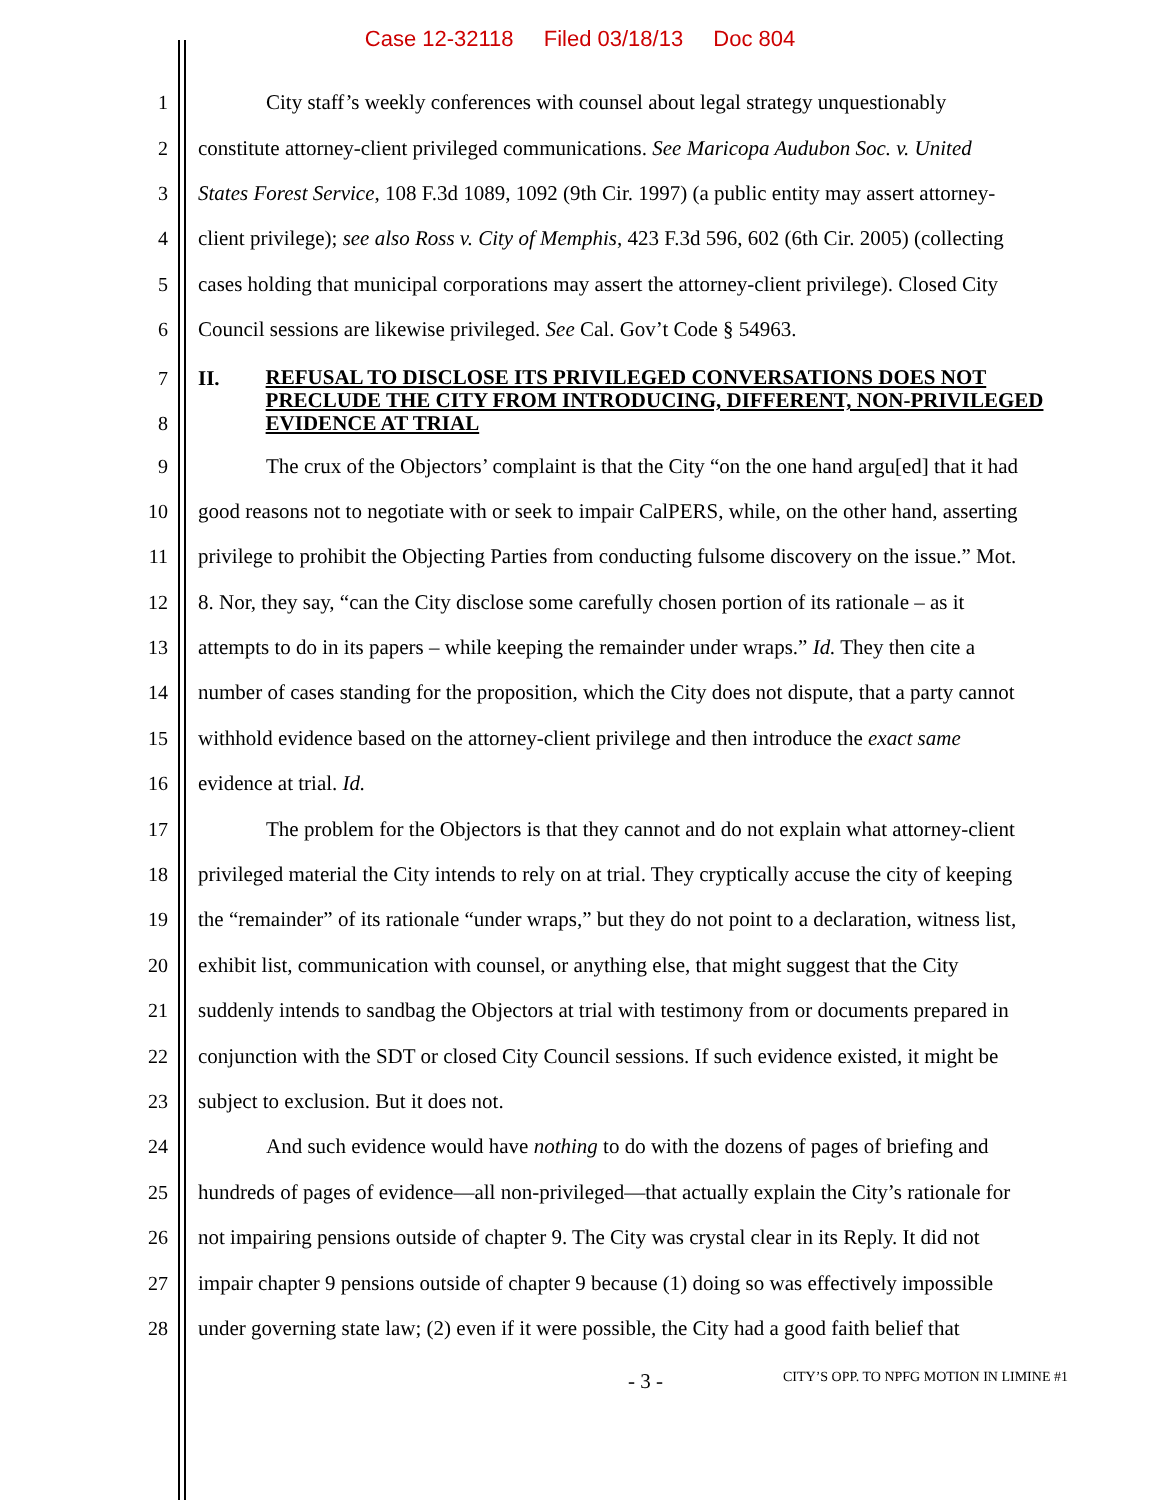Case 12-32118 Filed 03/18/13 Doc 804
1 City staff’s weekly conferences with counsel about legal strategy unquestionably
2 constitute attorney-client privileged communications. See Maricopa Audubon Soc. v. United
3 States Forest Service, 108 F.3d 1089, 1092 (9th Cir. 1997) (a public entity may assert attorney-
4 client privilege); see also Ross v. City of Memphis, 423 F.3d 596, 602 (6th Cir. 2005) (collecting
5 cases holding that municipal corporations may assert the attorney-client privilege). Closed City
6 Council sessions are likewise privileged. See Cal. Gov’t Code § 54963.
7
8
II. REFUSAL TO DISCLOSE ITS PRIVILEGED CONVERSATIONS DOES NOT PRECLUDE THE CITY FROM INTRODUCING, DIFFERENT, NON-PRIVILEGED EVIDENCE AT TRIAL
9 The crux of the Objectors’ complaint is that the City “on the one hand argu[ed] that it had
10 good reasons not to negotiate with or seek to impair CalPERS, while, on the other hand, asserting
11 privilege to prohibit the Objecting Parties from conducting fulsome discovery on the issue.” Mot.
12 8. Nor, they say, “can the City disclose some carefully chosen portion of its rationale – as it
13 attempts to do in its papers – while keeping the remainder under wraps.” Id. They then cite a
14 number of cases standing for the proposition, which the City does not dispute, that a party cannot
15 withhold evidence based on the attorney-client privilege and then introduce the exact same
16 evidence at trial. Id.
17 The problem for the Objectors is that they cannot and do not explain what attorney-client
18 privileged material the City intends to rely on at trial. They cryptically accuse the city of keeping
19 the “remainder” of its rationale “under wraps,” but they do not point to a declaration, witness list,
20 exhibit list, communication with counsel, or anything else, that might suggest that the City
21 suddenly intends to sandbag the Objectors at trial with testimony from or documents prepared in
22 conjunction with the SDT or closed City Council sessions. If such evidence existed, it might be
23 subject to exclusion. But it does not.
24 And such evidence would have nothing to do with the dozens of pages of briefing and
25 hundreds of pages of evidence—all non-privileged—that actually explain the City’s rationale for
26 not impairing pensions outside of chapter 9. The City was crystal clear in its Reply. It did not
27 impair chapter 9 pensions outside of chapter 9 because (1) doing so was effectively impossible
28 under governing state law; (2) even if it were possible, the City had a good faith belief that
- 3 -
CITY’S OPP. TO NPFG MOTION IN LIMINE #1